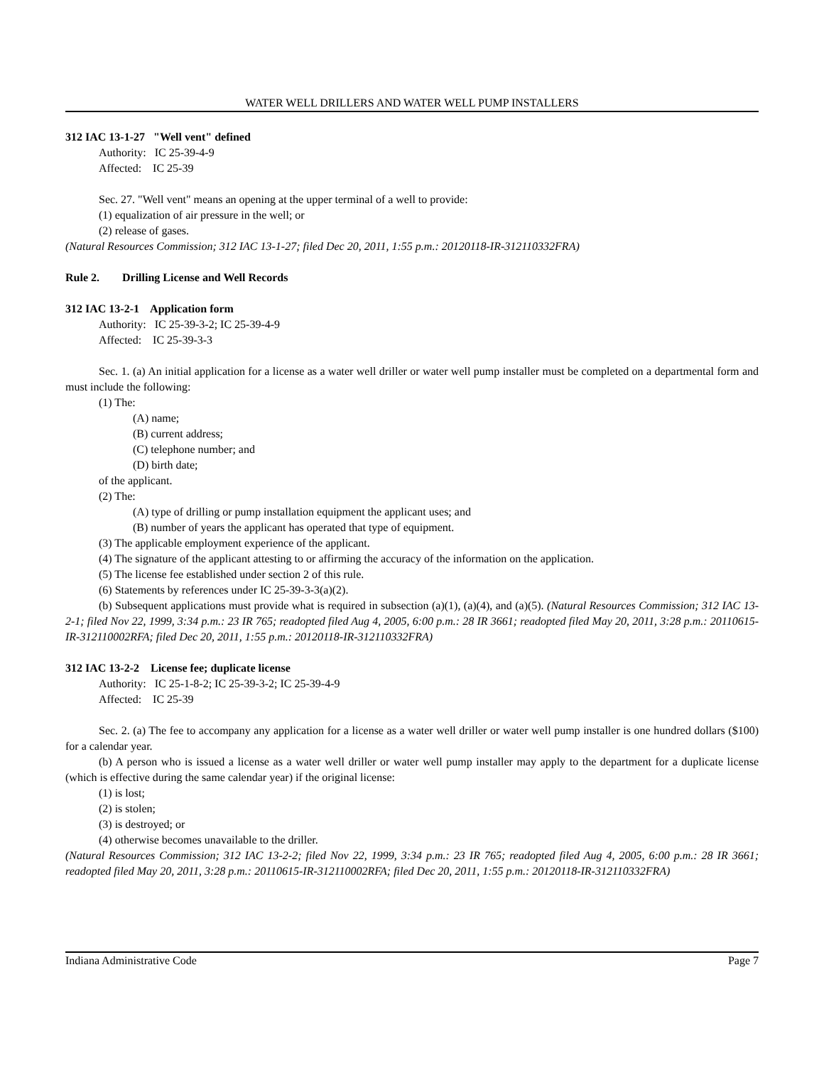WATER WELL DRILLERS AND WATER WELL PUMP INSTALLERS
312 IAC 13-1-27 "Well vent" defined
Authority: IC 25-39-4-9
Affected: IC 25-39
Sec. 27. "Well vent" means an opening at the upper terminal of a well to provide:
(1) equalization of air pressure in the well; or
(2) release of gases.
(Natural Resources Commission; 312 IAC 13-1-27; filed Dec 20, 2011, 1:55 p.m.: 20120118-IR-312110332FRA)
Rule 2. Drilling License and Well Records
312 IAC 13-2-1 Application form
Authority: IC 25-39-3-2; IC 25-39-4-9
Affected: IC 25-39-3-3
Sec. 1. (a) An initial application for a license as a water well driller or water well pump installer must be completed on a departmental form and must include the following:
(1) The:
(A) name;
(B) current address;
(C) telephone number; and
(D) birth date;
of the applicant.
(2) The:
(A) type of drilling or pump installation equipment the applicant uses; and
(B) number of years the applicant has operated that type of equipment.
(3) The applicable employment experience of the applicant.
(4) The signature of the applicant attesting to or affirming the accuracy of the information on the application.
(5) The license fee established under section 2 of this rule.
(6) Statements by references under IC 25-39-3-3(a)(2).
(b) Subsequent applications must provide what is required in subsection (a)(1), (a)(4), and (a)(5). (Natural Resources Commission; 312 IAC 13-2-1; filed Nov 22, 1999, 3:34 p.m.: 23 IR 765; readopted filed Aug 4, 2005, 6:00 p.m.: 28 IR 3661; readopted filed May 20, 2011, 3:28 p.m.: 20110615-IR-312110002RFA; filed Dec 20, 2011, 1:55 p.m.: 20120118-IR-312110332FRA)
312 IAC 13-2-2 License fee; duplicate license
Authority: IC 25-1-8-2; IC 25-39-3-2; IC 25-39-4-9
Affected: IC 25-39
Sec. 2. (a) The fee to accompany any application for a license as a water well driller or water well pump installer is one hundred dollars ($100) for a calendar year.
(b) A person who is issued a license as a water well driller or water well pump installer may apply to the department for a duplicate license (which is effective during the same calendar year) if the original license:
(1) is lost;
(2) is stolen;
(3) is destroyed; or
(4) otherwise becomes unavailable to the driller.
(Natural Resources Commission; 312 IAC 13-2-2; filed Nov 22, 1999, 3:34 p.m.: 23 IR 765; readopted filed Aug 4, 2005, 6:00 p.m.: 28 IR 3661; readopted filed May 20, 2011, 3:28 p.m.: 20110615-IR-312110002RFA; filed Dec 20, 2011, 1:55 p.m.: 20120118-IR-312110332FRA)
Indiana Administrative Code Page 7